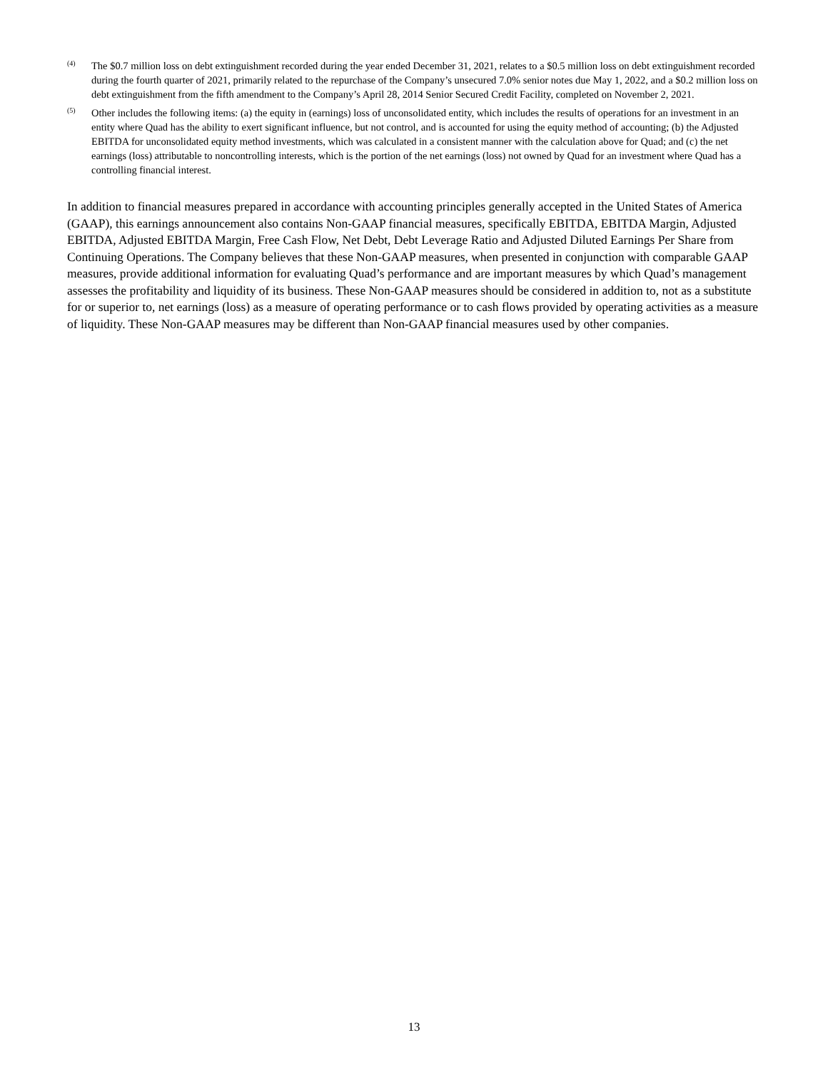(4) The $0.7 million loss on debt extinguishment recorded during the year ended December 31, 2021, relates to a $0.5 million loss on debt extinguishment recorded during the fourth quarter of 2021, primarily related to the repurchase of the Company’s unsecured 7.0% senior notes due May 1, 2022, and a $0.2 million loss on debt extinguishment from the fifth amendment to the Company’s April 28, 2014 Senior Secured Credit Facility, completed on November 2, 2021.
(5) Other includes the following items: (a) the equity in (earnings) loss of unconsolidated entity, which includes the results of operations for an investment in an entity where Quad has the ability to exert significant influence, but not control, and is accounted for using the equity method of accounting; (b) the Adjusted EBITDA for unconsolidated equity method investments, which was calculated in a consistent manner with the calculation above for Quad; and (c) the net earnings (loss) attributable to noncontrolling interests, which is the portion of the net earnings (loss) not owned by Quad for an investment where Quad has a controlling financial interest.
In addition to financial measures prepared in accordance with accounting principles generally accepted in the United States of America (GAAP), this earnings announcement also contains Non-GAAP financial measures, specifically EBITDA, EBITDA Margin, Adjusted EBITDA, Adjusted EBITDA Margin, Free Cash Flow, Net Debt, Debt Leverage Ratio and Adjusted Diluted Earnings Per Share from Continuing Operations. The Company believes that these Non-GAAP measures, when presented in conjunction with comparable GAAP measures, provide additional information for evaluating Quad’s performance and are important measures by which Quad’s management assesses the profitability and liquidity of its business. These Non-GAAP measures should be considered in addition to, not as a substitute for or superior to, net earnings (loss) as a measure of operating performance or to cash flows provided by operating activities as a measure of liquidity. These Non-GAAP measures may be different than Non-GAAP financial measures used by other companies.
13